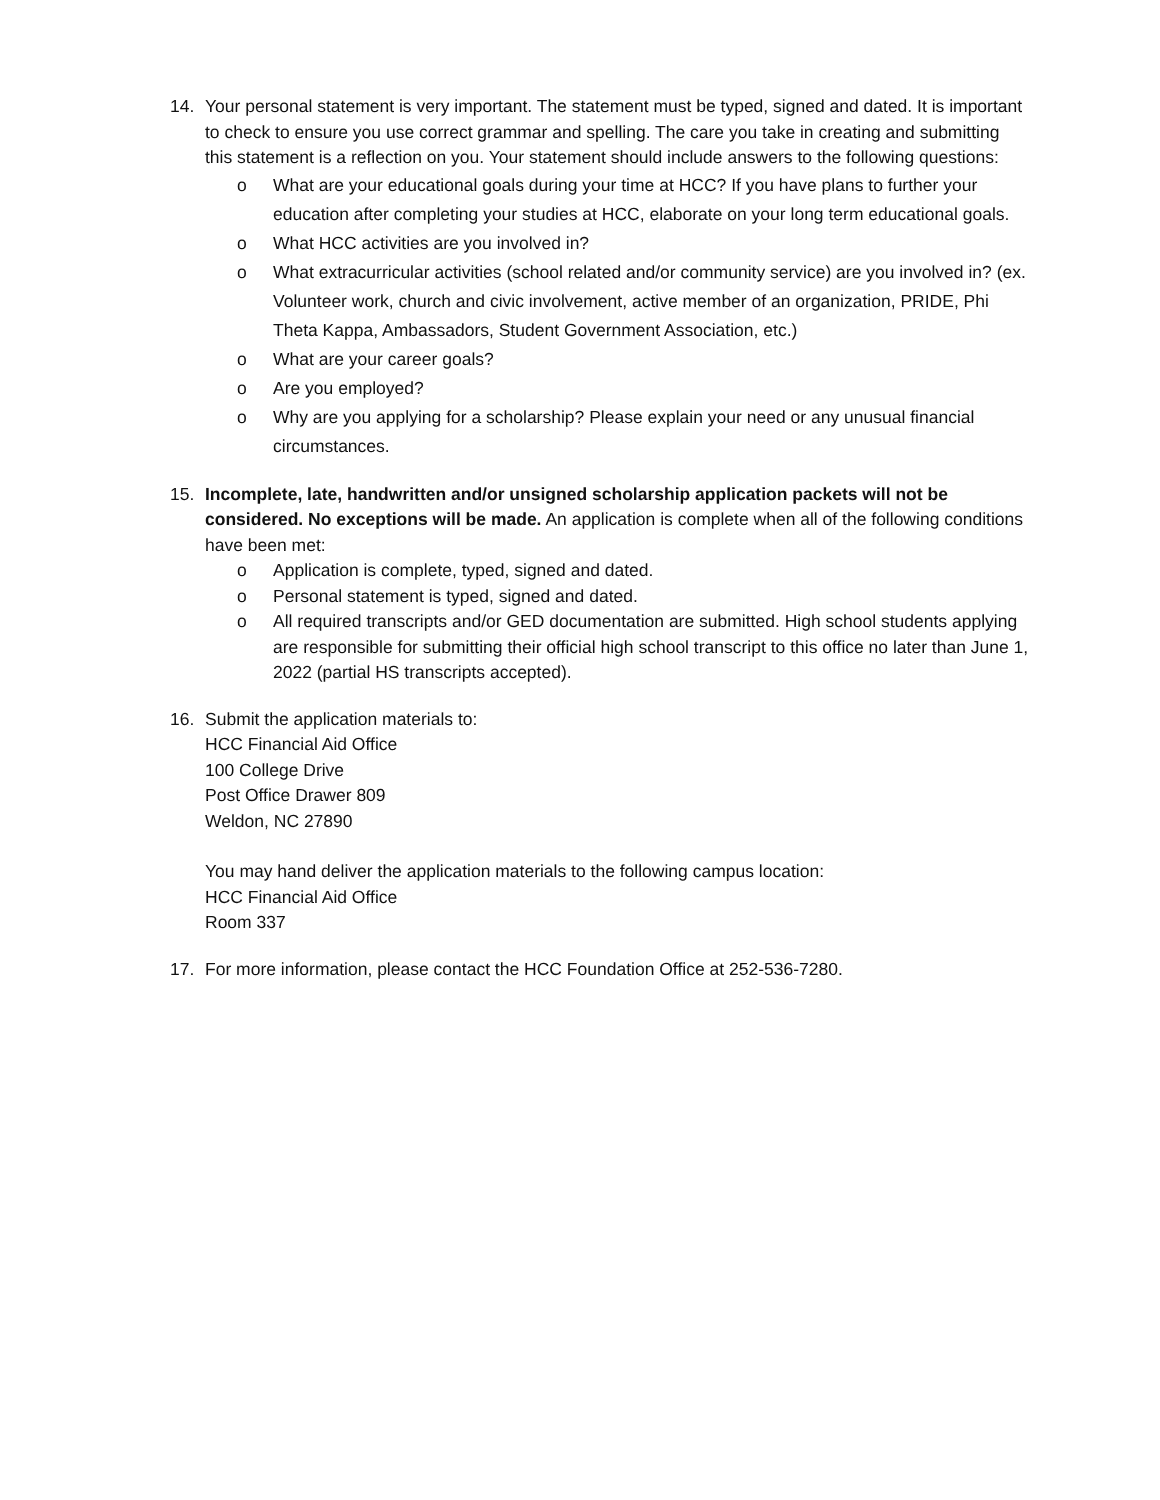14. Your personal statement is very important. The statement must be typed, signed and dated. It is important to check to ensure you use correct grammar and spelling. The care you take in creating and submitting this statement is a reflection on you. Your statement should include answers to the following questions:
o What are your educational goals during your time at HCC? If you have plans to further your education after completing your studies at HCC, elaborate on your long term educational goals.
o What HCC activities are you involved in?
o What extracurricular activities (school related and/or community service) are you involved in? (ex. Volunteer work, church and civic involvement, active member of an organization, PRIDE, Phi Theta Kappa, Ambassadors, Student Government Association, etc.)
o What are your career goals?
o Are you employed?
o Why are you applying for a scholarship? Please explain your need or any unusual financial circumstances.
15. Incomplete, late, handwritten and/or unsigned scholarship application packets will not be considered. No exceptions will be made. An application is complete when all of the following conditions have been met:
o Application is complete, typed, signed and dated.
o Personal statement is typed, signed and dated.
o All required transcripts and/or GED documentation are submitted. High school students applying are responsible for submitting their official high school transcript to this office no later than June 1, 2022 (partial HS transcripts accepted).
16. Submit the application materials to:
HCC Financial Aid Office
100 College Drive
Post Office Drawer 809
Weldon, NC 27890
You may hand deliver the application materials to the following campus location:
HCC Financial Aid Office
Room 337
17. For more information, please contact the HCC Foundation Office at 252-536-7280.